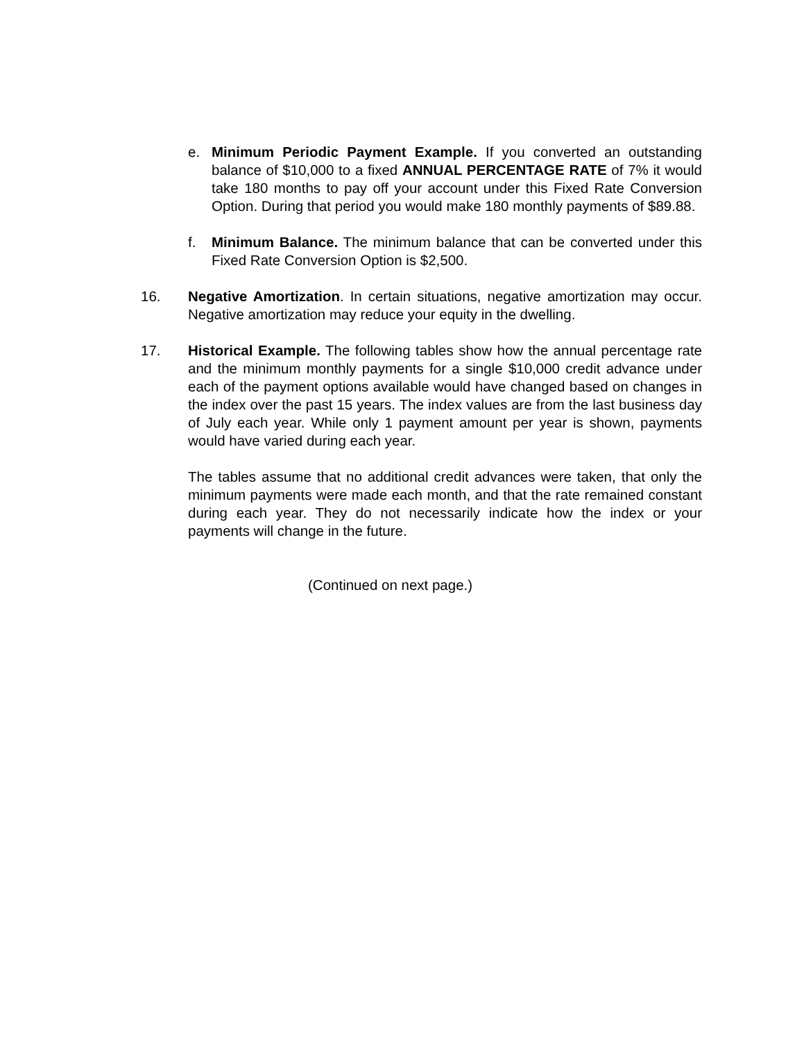e. Minimum Periodic Payment Example. If you converted an outstanding balance of $10,000 to a fixed ANNUAL PERCENTAGE RATE of 7% it would take 180 months to pay off your account under this Fixed Rate Conversion Option. During that period you would make 180 monthly payments of $89.88.
f. Minimum Balance. The minimum balance that can be converted under this Fixed Rate Conversion Option is $2,500.
16. Negative Amortization. In certain situations, negative amortization may occur. Negative amortization may reduce your equity in the dwelling.
17. Historical Example. The following tables show how the annual percentage rate and the minimum monthly payments for a single $10,000 credit advance under each of the payment options available would have changed based on changes in the index over the past 15 years. The index values are from the last business day of July each year. While only 1 payment amount per year is shown, payments would have varied during each year.
The tables assume that no additional credit advances were taken, that only the minimum payments were made each month, and that the rate remained constant during each year. They do not necessarily indicate how the index or your payments will change in the future.
(Continued on next page.)